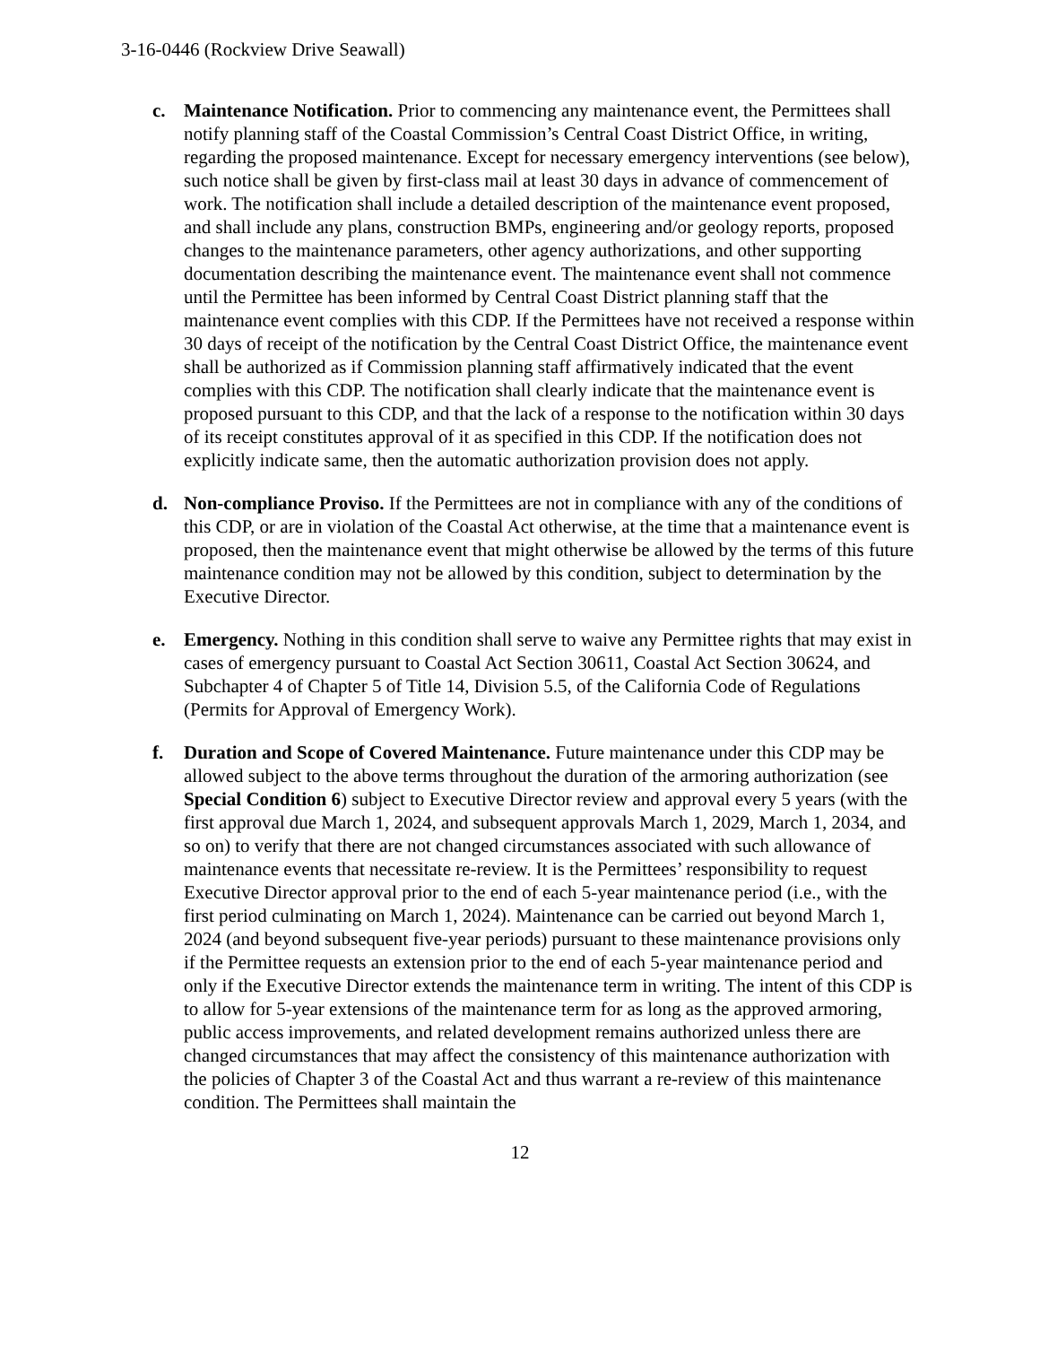3-16-0446 (Rockview Drive Seawall)
c. Maintenance Notification. Prior to commencing any maintenance event, the Permittees shall notify planning staff of the Coastal Commission’s Central Coast District Office, in writing, regarding the proposed maintenance. Except for necessary emergency interventions (see below), such notice shall be given by first-class mail at least 30 days in advance of commencement of work. The notification shall include a detailed description of the maintenance event proposed, and shall include any plans, construction BMPs, engineering and/or geology reports, proposed changes to the maintenance parameters, other agency authorizations, and other supporting documentation describing the maintenance event. The maintenance event shall not commence until the Permittee has been informed by Central Coast District planning staff that the maintenance event complies with this CDP. If the Permittees have not received a response within 30 days of receipt of the notification by the Central Coast District Office, the maintenance event shall be authorized as if Commission planning staff affirmatively indicated that the event complies with this CDP. The notification shall clearly indicate that the maintenance event is proposed pursuant to this CDP, and that the lack of a response to the notification within 30 days of its receipt constitutes approval of it as specified in this CDP. If the notification does not explicitly indicate same, then the automatic authorization provision does not apply.
d. Non-compliance Proviso. If the Permittees are not in compliance with any of the conditions of this CDP, or are in violation of the Coastal Act otherwise, at the time that a maintenance event is proposed, then the maintenance event that might otherwise be allowed by the terms of this future maintenance condition may not be allowed by this condition, subject to determination by the Executive Director.
e. Emergency. Nothing in this condition shall serve to waive any Permittee rights that may exist in cases of emergency pursuant to Coastal Act Section 30611, Coastal Act Section 30624, and Subchapter 4 of Chapter 5 of Title 14, Division 5.5, of the California Code of Regulations (Permits for Approval of Emergency Work).
f. Duration and Scope of Covered Maintenance. Future maintenance under this CDP may be allowed subject to the above terms throughout the duration of the armoring authorization (see Special Condition 6) subject to Executive Director review and approval every 5 years (with the first approval due March 1, 2024, and subsequent approvals March 1, 2029, March 1, 2034, and so on) to verify that there are not changed circumstances associated with such allowance of maintenance events that necessitate re-review. It is the Permittees’ responsibility to request Executive Director approval prior to the end of each 5-year maintenance period (i.e., with the first period culminating on March 1, 2024). Maintenance can be carried out beyond March 1, 2024 (and beyond subsequent five-year periods) pursuant to these maintenance provisions only if the Permittee requests an extension prior to the end of each 5-year maintenance period and only if the Executive Director extends the maintenance term in writing. The intent of this CDP is to allow for 5-year extensions of the maintenance term for as long as the approved armoring, public access improvements, and related development remains authorized unless there are changed circumstances that may affect the consistency of this maintenance authorization with the policies of Chapter 3 of the Coastal Act and thus warrant a re-review of this maintenance condition. The Permittees shall maintain the
12